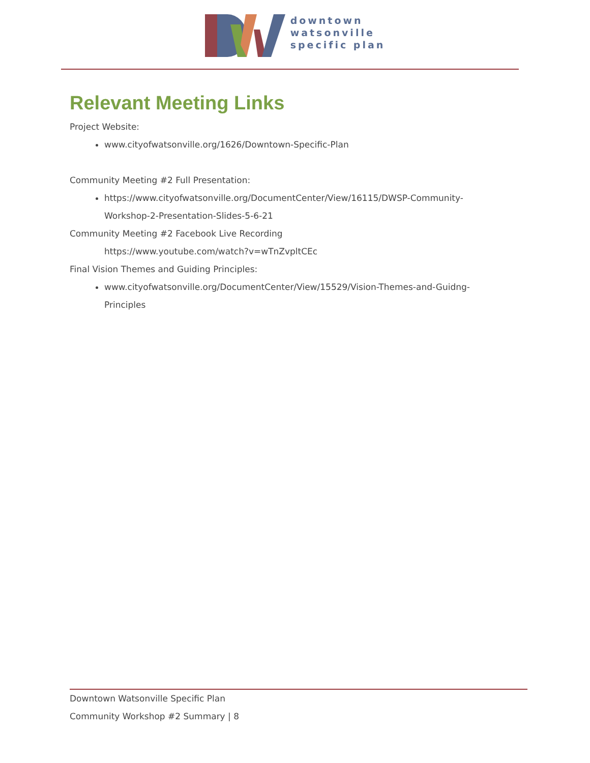downtown
watsonville
specific plan
Relevant Meeting Links
Project Website:
www.cityofwatsonville.org/1626/Downtown-Specific-Plan
Community Meeting #2 Full Presentation:
https://www.cityofwatsonville.org/DocumentCenter/View/16115/DWSP-Community-Workshop-2-Presentation-Slides-5-6-21
Community Meeting #2 Facebook Live Recording
https://www.youtube.com/watch?v=wTnZvpltCEc
Final Vision Themes and Guiding Principles:
www.cityofwatsonville.org/DocumentCenter/View/15529/Vision-Themes-and-Guidng-Principles
Downtown Watsonville Specific Plan
Community Workshop #2 Summary | 8